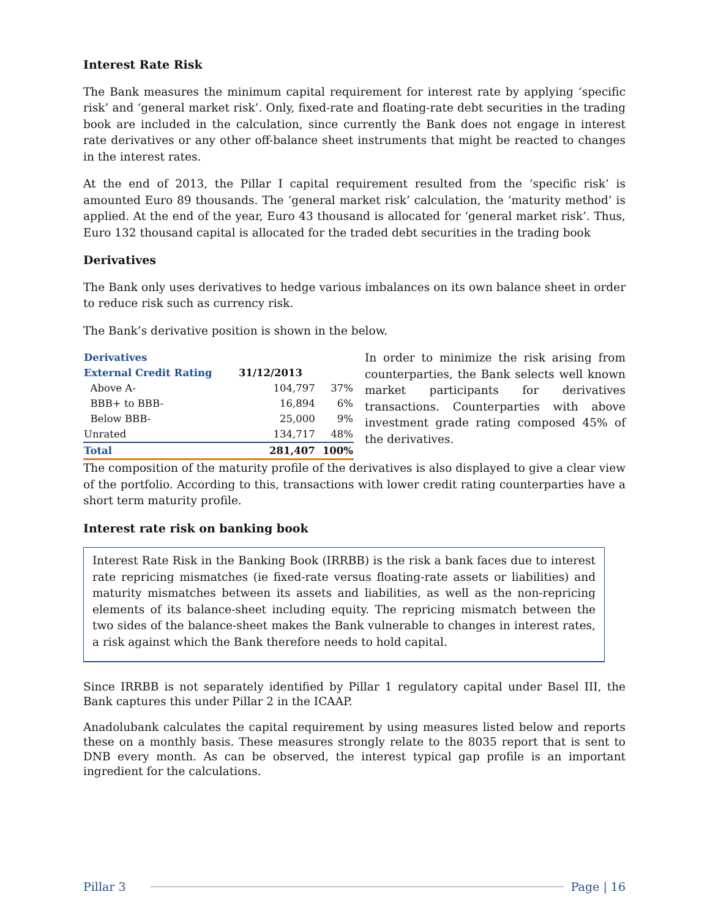Interest Rate Risk
The Bank measures the minimum capital requirement for interest rate by applying ‘specific risk’ and ‘general market risk’. Only, fixed-rate and floating-rate debt securities in the trading book are included in the calculation, since currently the Bank does not engage in interest rate derivatives or any other off-balance sheet instruments that might be reacted to changes in the interest rates.
At the end of 2013, the Pillar I capital requirement resulted from the ‘specific risk’ is amounted Euro 89 thousands. The ‘general market risk’ calculation, the ‘maturity method’ is applied. At the end of the year, Euro 43 thousand is allocated for ‘general market risk’. Thus, Euro 132 thousand capital is allocated for the traded debt securities in the trading book
Derivatives
The Bank only uses derivatives to hedge various imbalances on its own balance sheet in order to reduce risk such as currency risk.
The Bank’s derivative position is shown in the below.
| Derivatives | | |
| --- | --- | --- |
| External Credit Rating | 31/12/2013 | |
| Above A- | 104,797 | 37% |
| BBB+ to BBB- | 16,894 | 6% |
| Below BBB- | 25,000 | 9% |
| Unrated | 134,717 | 48% |
| Total | 281,407 | 100% |
In order to minimize the risk arising from counterparties, the Bank selects well known market participants for derivatives transactions. Counterparties with above investment grade rating composed 45% of the derivatives.
The composition of the maturity profile of the derivatives is also displayed to give a clear view of the portfolio. According to this, transactions with lower credit rating counterparties have a short term maturity profile.
Interest rate risk on banking book
Interest Rate Risk in the Banking Book (IRRBB) is the risk a bank faces due to interest rate repricing mismatches (ie fixed-rate versus floating-rate assets or liabilities) and maturity mismatches between its assets and liabilities, as well as the non-repricing elements of its balance-sheet including equity. The repricing mismatch between the two sides of the balance-sheet makes the Bank vulnerable to changes in interest rates, a risk against which the Bank therefore needs to hold capital.
Since IRRBB is not separately identified by Pillar 1 regulatory capital under Basel III, the Bank captures this under Pillar 2 in the ICAAP.
Anadolubank calculates the capital requirement by using measures listed below and reports these on a monthly basis. These measures strongly relate to the 8035 report that is sent to DNB every month. As can be observed, the interest typical gap profile is an important ingredient for the calculations.
Pillar 3 Page | 16